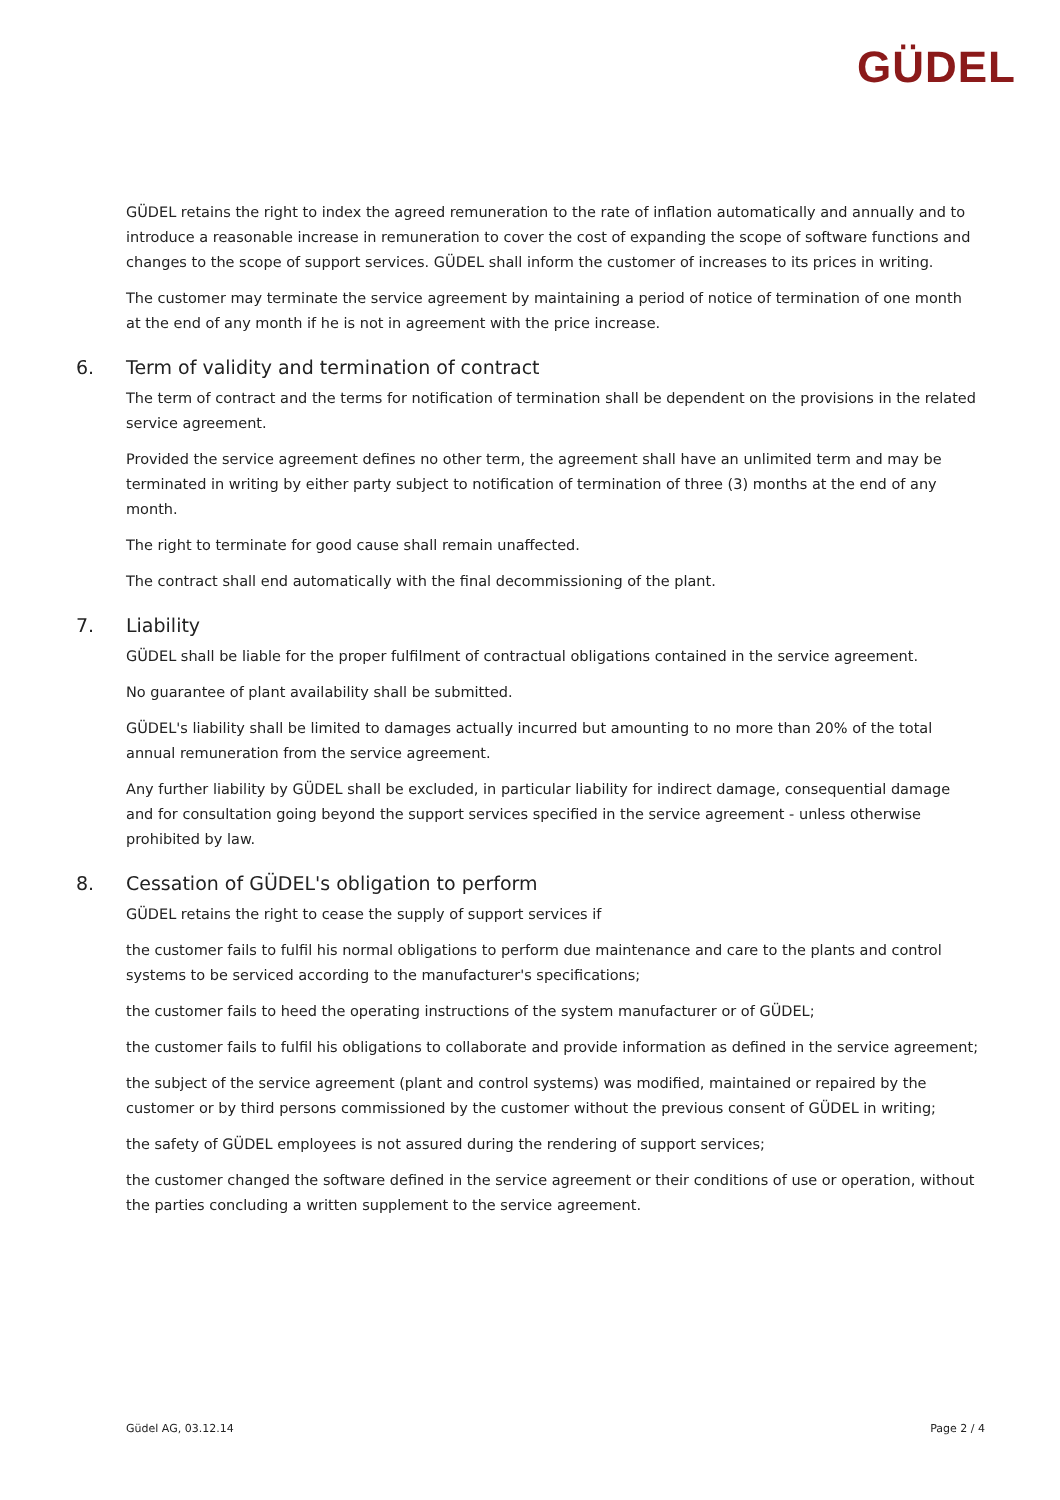GÜDEL
GÜDEL retains the right to index the agreed remuneration to the rate of inflation automatically and annually and to introduce a reasonable increase in remuneration to cover the cost of expanding the scope of software functions and changes to the scope of support services. GÜDEL shall inform the customer of increases to its prices in writing.
The customer may terminate the service agreement by maintaining a period of notice of termination of one month at the end of any month if he is not in agreement with the price increase.
6. Term of validity and termination of contract
The term of contract and the terms for notification of termination shall be dependent on the provisions in the related service agreement.
Provided the service agreement defines no other term, the agreement shall have an unlimited term and may be terminated in writing by either party subject to notification of termination of three (3) months at the end of any month.
The right to terminate for good cause shall remain unaffected.
The contract shall end automatically with the final decommissioning of the plant.
7. Liability
GÜDEL shall be liable for the proper fulfilment of contractual obligations contained in the service agreement.
No guarantee of plant availability shall be submitted.
GÜDEL's liability shall be limited to damages actually incurred but amounting to no more than 20% of the total annual remuneration from the service agreement.
Any further liability by GÜDEL shall be excluded, in particular liability for indirect damage, consequential damage and for consultation going beyond the support services specified in the service agreement - unless otherwise prohibited by law.
8. Cessation of GÜDEL's obligation to perform
GÜDEL retains the right to cease the supply of support services if
the customer fails to fulfil his normal obligations to perform due maintenance and care to the plants and control systems to be serviced according to the manufacturer's specifications;
the customer fails to heed the operating instructions of the system manufacturer or of GÜDEL;
the customer fails to fulfil his obligations to collaborate and provide information as defined in the service agreement;
the subject of the service agreement (plant and control systems) was modified, maintained or repaired by the customer or by third persons commissioned by the customer without the previous consent of GÜDEL in writing;
the safety of GÜDEL employees is not assured during the rendering of support services;
the customer changed the software defined in the service agreement or their conditions of use or operation, without the parties concluding a written supplement to the service agreement.
Güdel AG, 03.12.14 Page 2 / 4